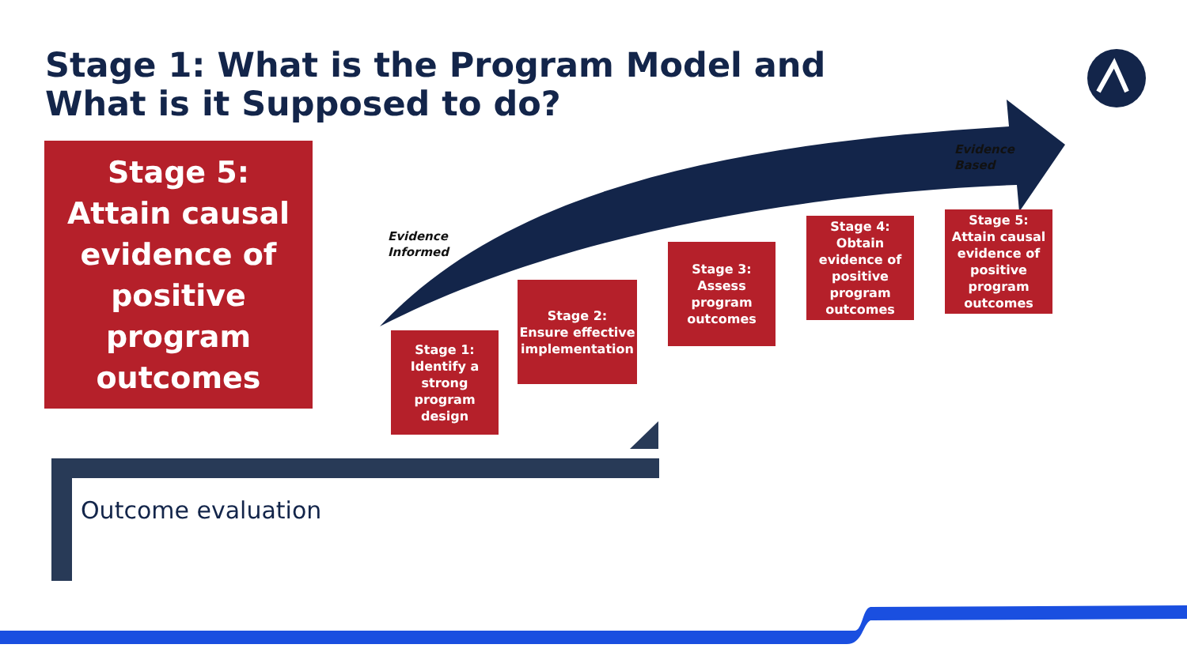Stage 1: What is the Program Model and What is it Supposed to do?
Stage 5:
Attain causal evidence of positive program outcomes
Evidence
Informed
Evidence
Based
Stage 1:
Identify a strong program design
Stage 2:
Ensure effective implementation
Stage 3:
Assess program outcomes
Stage 4:
Obtain evidence of positive program outcomes
Stage 5:
Attain causal evidence of positive program outcomes
Outcome evaluation